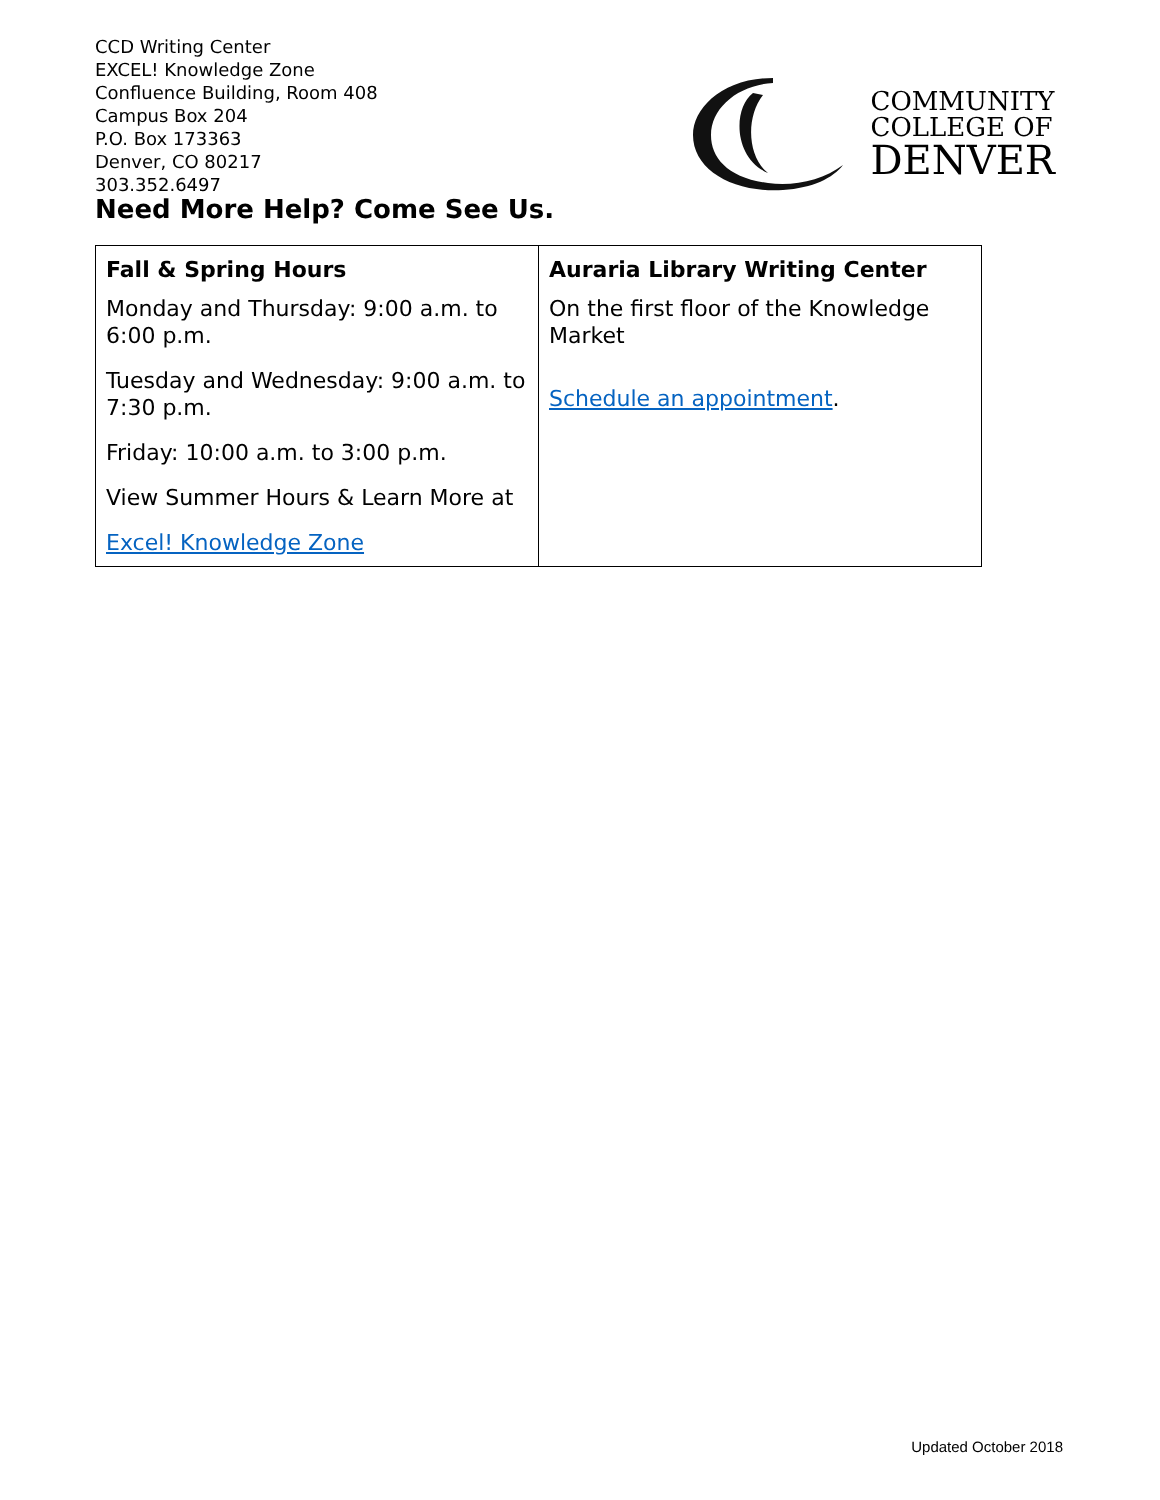CCD Writing Center
EXCEL! Knowledge Zone
Confluence Building, Room 408
Campus Box 204
P.O. Box 173363
Denver, CO 80217
303.352.6497
Need More Help? Come See Us.
COMMUNITY
COLLEGE OF
DENVER
| Fall & Spring Hours Monday and Thursday: 9:00 a.m. to 6:00 p.m. Tuesday and Wednesday: 9:00 a.m. to 7:30 p.m. Friday: 10:00 a.m. to 3:00 p.m. View Summer Hours & Learn More at Excel! Knowledge Zone | Auraria Library Writing Center On the first floor of the Knowledge Market Schedule an appointment . |
Updated October 2018